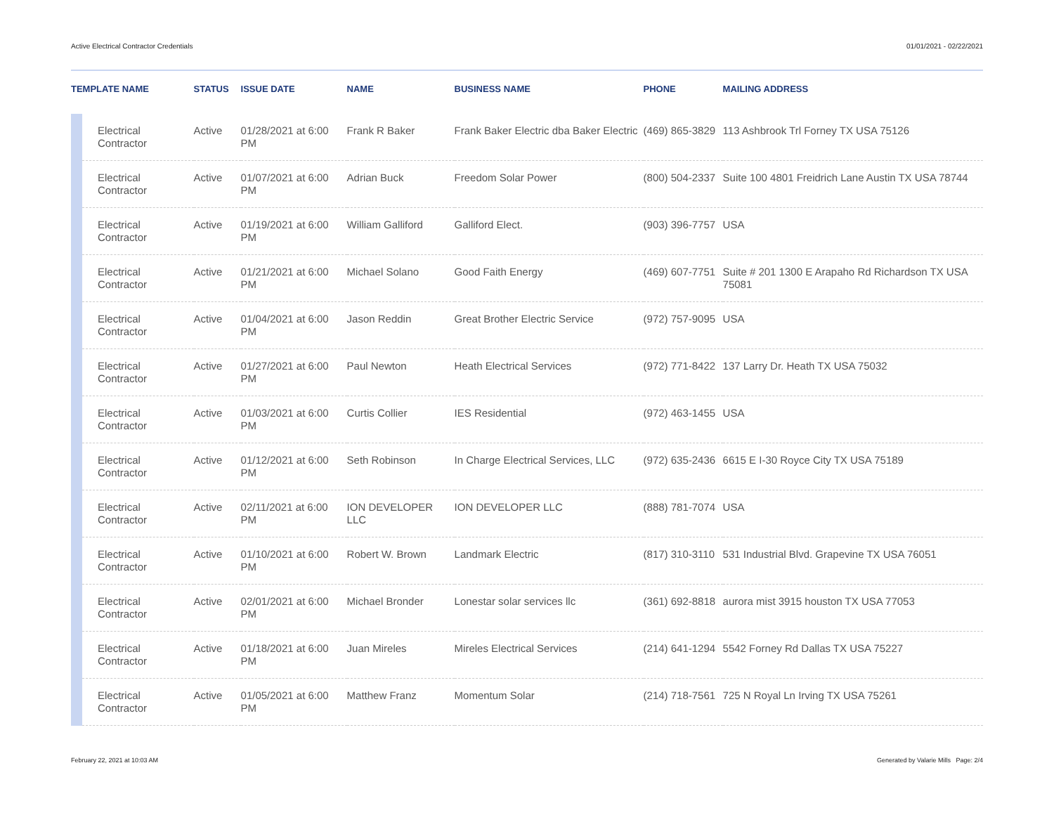Active Electrical Contractor Credentials 01/01/2021 - 02/22/2021
| TEMPLATE NAME | | STATUS | ISSUE DATE | NAME | BUSINESS NAME | PHONE | MAILING ADDRESS |
| --- | --- | --- | --- | --- | --- | --- | --- |
| | Electrical Contractor | Active | 01/28/2021 at 6:00 PM | Frank R Baker | Frank Baker Electric dba Baker Electric | (469) 865-3829 | 113 Ashbrook Trl Forney TX USA 75126 |
| | Electrical Contractor | Active | 01/07/2021 at 6:00 PM | Adrian Buck | Freedom Solar Power | (800) 504-2337 | Suite 100 4801 Freidrich Lane Austin TX USA 78744 |
| | Electrical Contractor | Active | 01/19/2021 at 6:00 PM | William Galliford | Galliford Elect. | (903) 396-7757 | USA |
| | Electrical Contractor | Active | 01/21/2021 at 6:00 PM | Michael Solano | Good Faith Energy | (469) 607-7751 | Suite # 201 1300 E Arapaho Rd Richardson TX USA 75081 |
| | Electrical Contractor | Active | 01/04/2021 at 6:00 PM | Jason Reddin | Great Brother Electric Service | (972) 757-9095 | USA |
| | Electrical Contractor | Active | 01/27/2021 at 6:00 PM | Paul Newton | Heath Electrical Services | (972) 771-8422 | 137 Larry Dr. Heath TX USA 75032 |
| | Electrical Contractor | Active | 01/03/2021 at 6:00 PM | Curtis Collier | IES Residential | (972) 463-1455 | USA |
| | Electrical Contractor | Active | 01/12/2021 at 6:00 PM | Seth Robinson | In Charge Electrical Services, LLC | (972) 635-2436 | 6615 E I-30 Royce City TX USA 75189 |
| | Electrical Contractor | Active | 02/11/2021 at 6:00 PM | ION DEVELOPER LLC | ION DEVELOPER LLC | (888) 781-7074 | USA |
| | Electrical Contractor | Active | 01/10/2021 at 6:00 PM | Robert W. Brown | Landmark Electric | (817) 310-3110 | 531 Industrial Blvd. Grapevine TX USA 76051 |
| | Electrical Contractor | Active | 02/01/2021 at 6:00 PM | Michael Bronder | Lonestar solar services llc | (361) 692-8818 | aurora mist 3915 houston TX USA 77053 |
| | Electrical Contractor | Active | 01/18/2021 at 6:00 PM | Juan Mireles | Mireles Electrical Services | (214) 641-1294 | 5542 Forney Rd Dallas TX USA 75227 |
| | Electrical Contractor | Active | 01/05/2021 at 6:00 PM | Matthew Franz | Momentum Solar | (214) 718-7561 | 725 N Royal Ln Irving TX USA 75261 |
February 22, 2021 at 10:03 AM Generated by Valarie Mills Page: 2/4